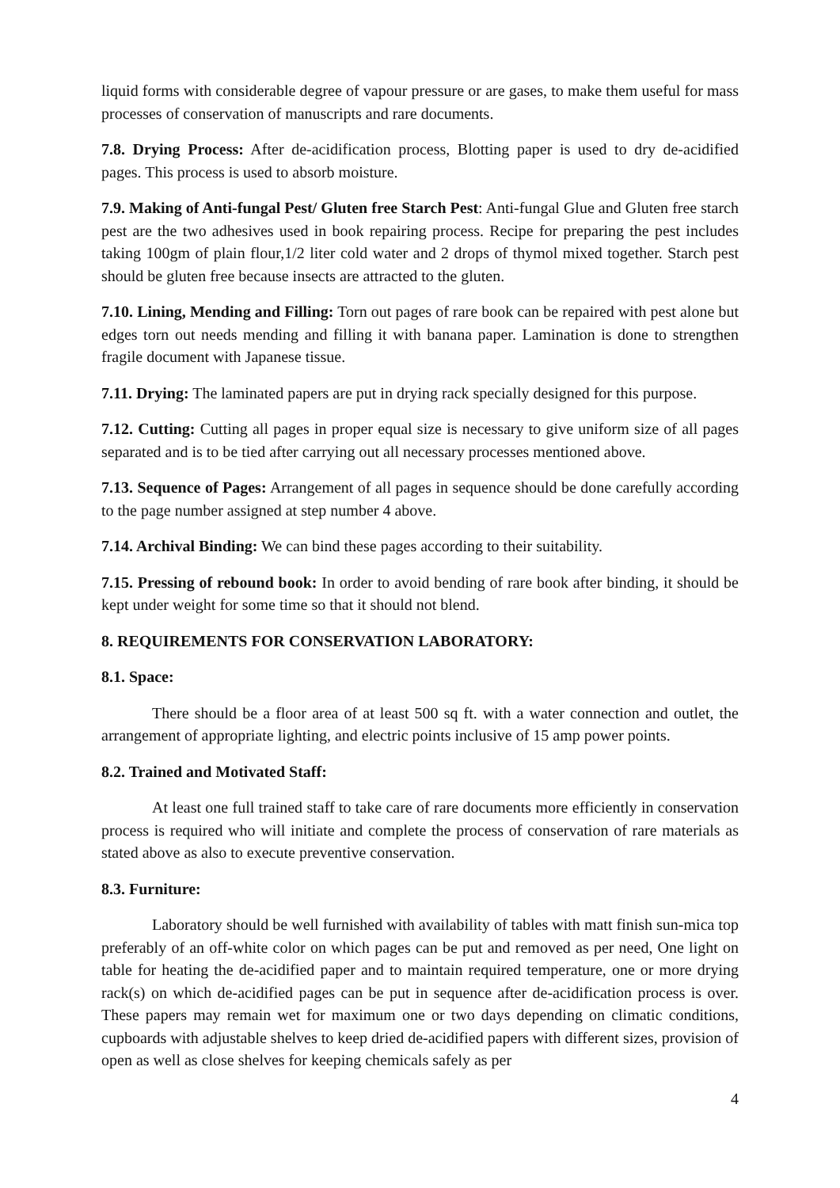liquid forms with considerable degree of vapour pressure or are gases, to make them useful for mass processes of conservation of manuscripts and rare documents.
7.8. Drying Process: After de-acidification process, Blotting paper is used to dry de-acidified pages. This process is used to absorb moisture.
7.9. Making of Anti-fungal Pest/ Gluten free Starch Pest: Anti-fungal Glue and Gluten free starch pest are the two adhesives used in book repairing process. Recipe for preparing the pest includes taking 100gm of plain flour,1/2 liter cold water and 2 drops of thymol mixed together. Starch pest should be gluten free because insects are attracted to the gluten.
7.10. Lining, Mending and Filling: Torn out pages of rare book can be repaired with pest alone but edges torn out needs mending and filling it with banana paper. Lamination is done to strengthen fragile document with Japanese tissue.
7.11. Drying: The laminated papers are put in drying rack specially designed for this purpose.
7.12. Cutting: Cutting all pages in proper equal size is necessary to give uniform size of all pages separated and is to be tied after carrying out all necessary processes mentioned above.
7.13. Sequence of Pages: Arrangement of all pages in sequence should be done carefully according to the page number assigned at step number 4 above.
7.14. Archival Binding: We can bind these pages according to their suitability.
7.15. Pressing of rebound book: In order to avoid bending of rare book after binding, it should be kept under weight for some time so that it should not blend.
8. REQUIREMENTS FOR CONSERVATION LABORATORY:
8.1. Space:
There should be a floor area of at least 500 sq ft. with a water connection and outlet, the arrangement of appropriate lighting, and electric points inclusive of 15 amp power points.
8.2. Trained and Motivated Staff:
At least one full trained staff to take care of rare documents more efficiently in conservation process is required who will initiate and complete the process of conservation of rare materials as stated above as also to execute preventive conservation.
8.3. Furniture:
Laboratory should be well furnished with availability of tables with matt finish sun-mica top preferably of an off-white color on which pages can be put and removed as per need, One light on table for heating the de-acidified paper and to maintain required temperature, one or more drying rack(s) on which de-acidified pages can be put in sequence after de-acidification process is over. These papers may remain wet for maximum one or two days depending on climatic conditions, cupboards with adjustable shelves to keep dried de-acidified papers with different sizes, provision of open as well as close shelves for keeping chemicals safely as per
4